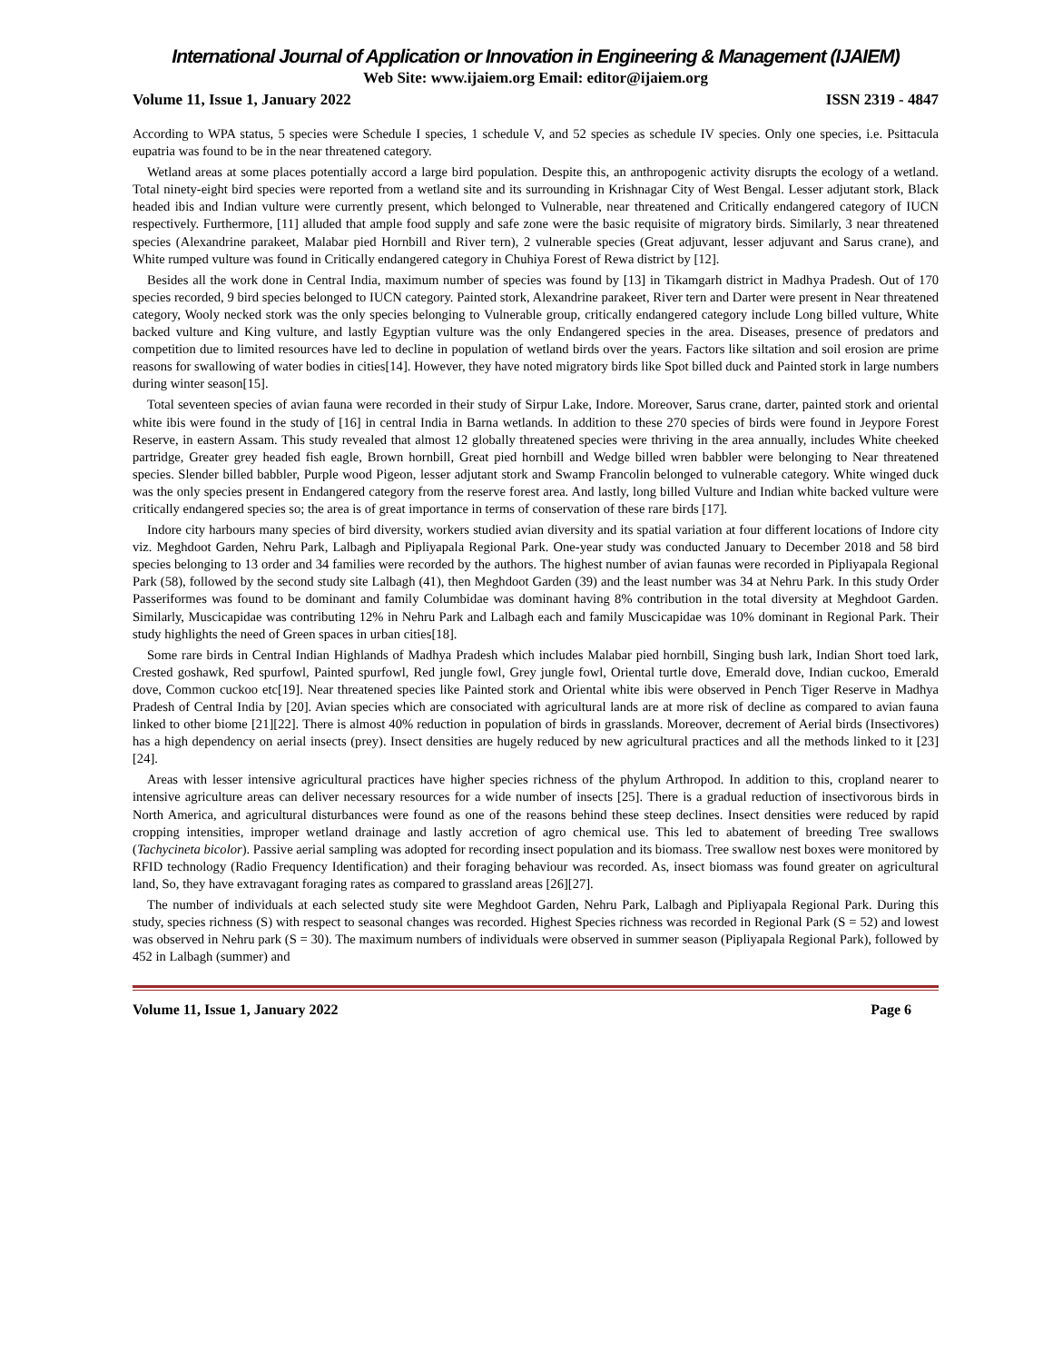International Journal of Application or Innovation in Engineering & Management (IJAIEM)
Web Site: www.ijaiem.org Email: editor@ijaiem.org
Volume 11, Issue 1, January 2022 ISSN 2319 - 4847
According to WPA status, 5 species were Schedule I species, 1 schedule V, and 52 species as schedule IV species. Only one species, i.e. Psittacula eupatria was found to be in the near threatened category.
Wetland areas at some places potentially accord a large bird population. Despite this, an anthropogenic activity disrupts the ecology of a wetland. Total ninety-eight bird species were reported from a wetland site and its surrounding in Krishnagar City of West Bengal. Lesser adjutant stork, Black headed ibis and Indian vulture were currently present, which belonged to Vulnerable, near threatened and Critically endangered category of IUCN respectively. Furthermore, [11] alluded that ample food supply and safe zone were the basic requisite of migratory birds. Similarly, 3 near threatened species (Alexandrine parakeet, Malabar pied Hornbill and River tern), 2 vulnerable species (Great adjuvant, lesser adjuvant and Sarus crane), and White rumped vulture was found in Critically endangered category in Chuhiya Forest of Rewa district by [12].
Besides all the work done in Central India, maximum number of species was found by [13] in Tikamgarh district in Madhya Pradesh. Out of 170 species recorded, 9 bird species belonged to IUCN category. Painted stork, Alexandrine parakeet, River tern and Darter were present in Near threatened category, Wooly necked stork was the only species belonging to Vulnerable group, critically endangered category include Long billed vulture, White backed vulture and King vulture, and lastly Egyptian vulture was the only Endangered species in the area. Diseases, presence of predators and competition due to limited resources have led to decline in population of wetland birds over the years. Factors like siltation and soil erosion are prime reasons for swallowing of water bodies in cities[14]. However, they have noted migratory birds like Spot billed duck and Painted stork in large numbers during winter season[15].
Total seventeen species of avian fauna were recorded in their study of Sirpur Lake, Indore. Moreover, Sarus crane, darter, painted stork and oriental white ibis were found in the study of [16] in central India in Barna wetlands. In addition to these 270 species of birds were found in Jeypore Forest Reserve, in eastern Assam. This study revealed that almost 12 globally threatened species were thriving in the area annually, includes White cheeked partridge, Greater grey headed fish eagle, Brown hornbill, Great pied hornbill and Wedge billed wren babbler were belonging to Near threatened species. Slender billed babbler, Purple wood Pigeon, lesser adjutant stork and Swamp Francolin belonged to vulnerable category. White winged duck was the only species present in Endangered category from the reserve forest area. And lastly, long billed Vulture and Indian white backed vulture were critically endangered species so; the area is of great importance in terms of conservation of these rare birds [17].
Indore city harbours many species of bird diversity, workers studied avian diversity and its spatial variation at four different locations of Indore city viz. Meghdoot Garden, Nehru Park, Lalbagh and Pipliyapala Regional Park. One-year study was conducted January to December 2018 and 58 bird species belonging to 13 order and 34 families were recorded by the authors. The highest number of avian faunas were recorded in Pipliyapala Regional Park (58), followed by the second study site Lalbagh (41), then Meghdoot Garden (39) and the least number was 34 at Nehru Park. In this study Order Passeriformes was found to be dominant and family Columbidae was dominant having 8% contribution in the total diversity at Meghdoot Garden. Similarly, Muscicapidae was contributing 12% in Nehru Park and Lalbagh each and family Muscicapidae was 10% dominant in Regional Park. Their study highlights the need of Green spaces in urban cities[18].
Some rare birds in Central Indian Highlands of Madhya Pradesh which includes Malabar pied hornbill, Singing bush lark, Indian Short toed lark, Crested goshawk, Red spurfowl, Painted spurfowl, Red jungle fowl, Grey jungle fowl, Oriental turtle dove, Emerald dove, Indian cuckoo, Emerald dove, Common cuckoo etc[19]. Near threatened species like Painted stork and Oriental white ibis were observed in Pench Tiger Reserve in Madhya Pradesh of Central India by [20]. Avian species which are consociated with agricultural lands are at more risk of decline as compared to avian fauna linked to other biome [21][22]. There is almost 40% reduction in population of birds in grasslands. Moreover, decrement of Aerial birds (Insectivores) has a high dependency on aerial insects (prey). Insect densities are hugely reduced by new agricultural practices and all the methods linked to it [23][24].
Areas with lesser intensive agricultural practices have higher species richness of the phylum Arthropod. In addition to this, cropland nearer to intensive agriculture areas can deliver necessary resources for a wide number of insects [25]. There is a gradual reduction of insectivorous birds in North America, and agricultural disturbances were found as one of the reasons behind these steep declines. Insect densities were reduced by rapid cropping intensities, improper wetland drainage and lastly accretion of agro chemical use. This led to abatement of breeding Tree swallows (Tachycineta bicolor). Passive aerial sampling was adopted for recording insect population and its biomass. Tree swallow nest boxes were monitored by RFID technology (Radio Frequency Identification) and their foraging behaviour was recorded. As, insect biomass was found greater on agricultural land, So, they have extravagant foraging rates as compared to grassland areas [26][27].
The number of individuals at each selected study site were Meghdoot Garden, Nehru Park, Lalbagh and Pipliyapala Regional Park. During this study, species richness (S) with respect to seasonal changes was recorded. Highest Species richness was recorded in Regional Park (S = 52) and lowest was observed in Nehru park (S = 30). The maximum numbers of individuals were observed in summer season (Pipliyapala Regional Park), followed by 452 in Lalbagh (summer) and
Volume 11, Issue 1, January 2022 Page 6